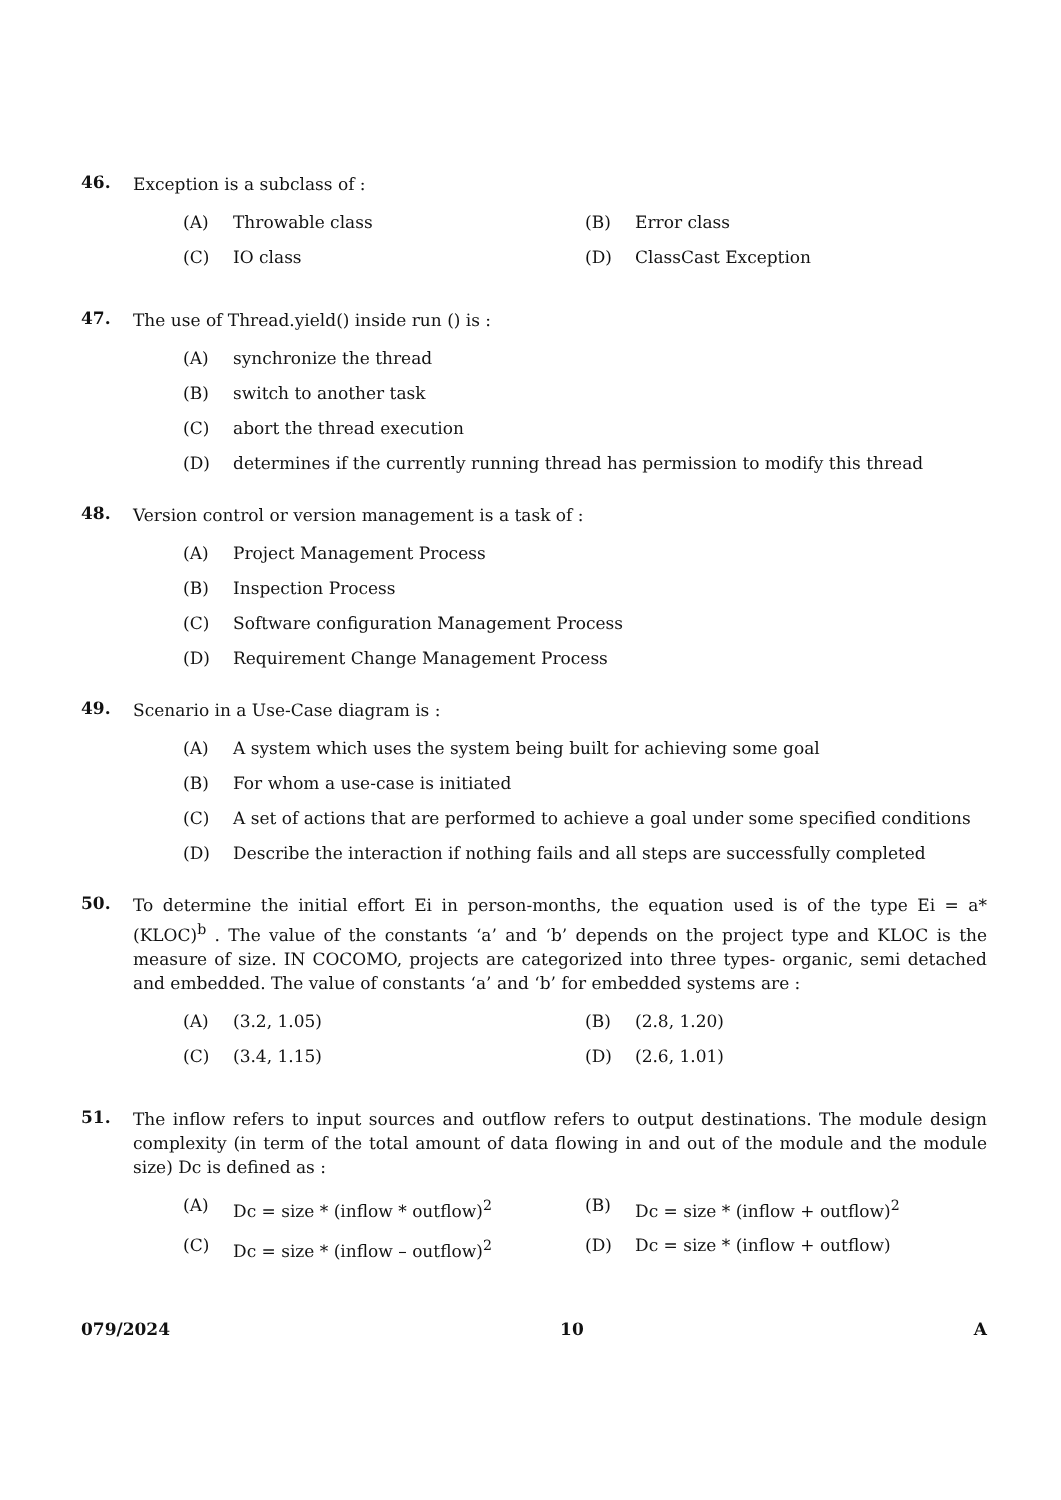46.
Exception is a subclass of :
(A) Throwable class (B) Error class
(C) IO class (D) ClassCast Exception
47.
The use of Thread.yield() inside run () is :
(A) synchronize the thread
(B) switch to another task
(C) abort the thread execution
(D) determines if the currently running thread has permission to modify this thread
48.
Version control or version management is a task of :
(A) Project Management Process
(B) Inspection Process
(C) Software configuration Management Process
(D) Requirement Change Management Process
49.
Scenario in a Use-Case diagram is :
(A) A system which uses the system being built for achieving some goal
(B) For whom a use-case is initiated
(C) A set of actions that are performed to achieve a goal under some specified conditions
(D) Describe the interaction if nothing fails and all steps are successfully completed
50.
To determine the initial effort Ei in person-months, the equation used is of the type Ei = a* (KLOC)<sup>b</sup> . The value of the constants ‘a’ and ‘b’ depends on the project type and KLOC is the measure of size. IN COCOMO, projects are categorized into three types- organic, semi detached and embedded. The value of constants ‘a’ and ‘b’ for embedded systems are :
(A) (3.2, 1.05) (B) (2.8, 1.20)
(C) (3.4, 1.15) (D) (2.6, 1.01)
51.
The inflow refers to input sources and outflow refers to output destinations. The module design complexity (in term of the total amount of data flowing in and out of the module and the module size) Dc is defined as :
(A) Dc = size * (inflow * outflow)<sup>2</sup> (B) Dc = size * (inflow + outflow)<sup>2</sup>
(C) Dc = size * (inflow – outflow)<sup>2</sup> (D) Dc = size * (inflow + outflow)
079/2024 10 A